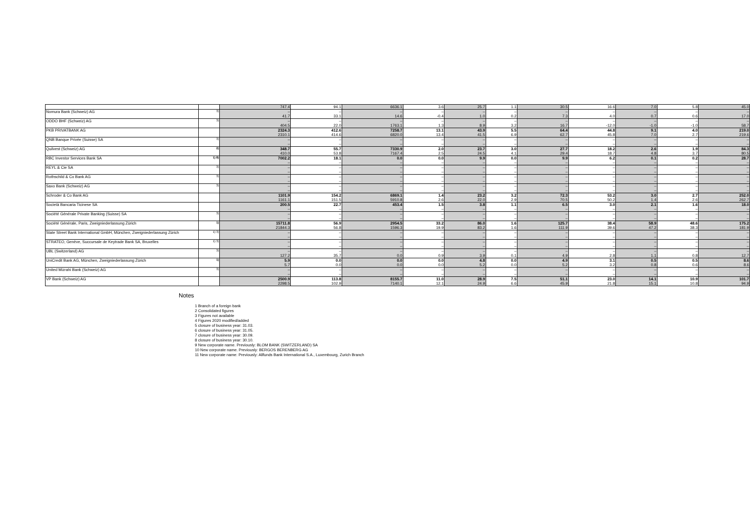| | | 747.4 | 94.1 | 6636.1 | 3.6 | 25.7 | 1.1 | 30.5 | 16.6 | 7.0 | 5.8 | 45.0 |
| Nomura Bank (Schweiz) AG | 3) | – | – | – | – | – | – | – | – | – | – | – |
| | | 41.7 | 33.1 | 14.6 | -0.4 | 1.0 | 0.2 | 7.3 | 4.0 | 0.7 | 0.6 | 17.0 |
| ODDO BHF (Schweiz) AG | 3) | – | – | – | – | – | – | – | – | – | – | – |
| | | 404.5 | 22.0 | 1763.1 | 1.3 | 8.9 | 3.2 | 16.7 | -12.0 | -1.0 | -1.0 | 58.7 |
| PKB PRIVATBANK AG | | 2324.3 | 412.6 | 7258.7 | 13.1 | 43.9 | 5.5 | 64.4 | 44.8 | 9.1 | 4.0 | 219.0 |
| | | 2310.1 | 414.6 | 6820.0 | 13.4 | 41.5 | 6.9 | 62.7 | 45.8 | 7.0 | 2.7 | 219.6 |
| QNB Banque Privée (Suisse) SA | 3) | – | – | – | – | – | – | – | – | – | – | – |
| | | – | – | – | – | – | – | – | – | – | – | – |
| Quilvest (Schweiz) AG | 2) | 348.7 | 55.7 | 7330.9 | 2.0 | 23.7 | 3.0 | 27.7 | 18.2 | 2.6 | 1.9 | 84.3 |
| | | 410.0 | 53.8 | 7167.4 | 2.5 | 24.5 | 4.1 | 29.4 | 18.7 | 4.8 | 3.7 | 80.5 |
| RBC Investor Services Bank SA | 1) 8) | 7002.2 | 18.1 | 0.0 | 0.0 | 9.9 | 0.0 | 9.9 | 6.2 | 0.1 | 0.2 | 28.7 |
| | | – | – | – | – | – | – | – | – | – | – | – |
| REYL & Cie SA | 3) | – | – | – | – | – | – | – | – | – | – | – |
| | | – | – | – | – | – | – | – | – | – | – | – |
| Rothschild & Co Bank AG | 3) | – | – | – | – | – | – | – | – | – | – | – |
| | | – | – | – | – | – | – | – | – | – | – | – |
| Saxo Bank (Schweiz) AG | 3) | – | – | – | – | – | – | – | – | – | – | – |
| | | – | – | – | – | – | – | – | – | – | – | – |
| Schroder & Co Bank AG | | 1101.9 | 154.2 | 6869.1 | 1.4 | 23.2 | 3.2 | 72.3 | 53.2 | 3.0 | 2.7 | 252.0 |
| | | 1161.1 | 151.5 | 5910.8 | 2.6 | 22.0 | 2.9 | 70.5 | 50.2 | 1.4 | 2.6 | 262.7 |
| Società Bancaria Ticinese SA | | 200.5 | 22.7 | 453.4 | 1.5 | 3.8 | 1.1 | 6.5 | 3.0 | 2.1 | 1.6 | 18.0 |
| | | – | – | – | – | – | – | – | – | – | – | – |
| Société Générale Private Banking (Suisse) SA | 3) | – | – | – | – | – | – | – | – | – | – | – |
| | | – | – | – | – | – | – | – | – | – | – | – |
| Société Générale, Paris, Zweigniederlassung Zürich | 1) | 15711.8 | 56.9 | 2954.5 | 33.2 | 86.0 | 1.6 | 125.7 | 38.4 | 58.9 | 48.6 | 175.2 |
| | | 21844.3 | 56.8 | 1596.3 | 19.9 | 83.2 | 1.6 | 111.9 | 39.6 | 47.2 | 38.3 | 181.9 |
| State Street Bank International GmbH, München, Zweigniederlassung Zürich | 1) 3) | – | – | – | – | – | – | – | – | – | – | – |
| | | – | – | – | – | – | – | – | – | – | – | – |
| STRATEO, Genève, Succursale de Keytrade Bank SA, Bruxelles | 1) 3) | – | – | – | – | – | – | – | – | – | – | – |
| | | – | – | – | – | – | – | – | – | – | – | – |
| UBL (Switzerland) AG | 3) | – | – | – | – | – | – | – | – | – | – | – |
| | | 127.2 | 35.7 | 0.0 | 0.9 | 3.9 | 0.1 | 4.9 | 2.8 | 1.1 | 0.8 | 12.7 |
| UniCredit Bank AG, München, Zweigniederlassung Zürich | 1) | 5.9 | 0.0 | 0.0 | 0.0 | 4.8 | 0.0 | 4.9 | 3.1 | 0.5 | 0.5 | 8.6 |
| | | 5.7 | 0.0 | 0.0 | 0.0 | 5.2 | 0.0 | 5.2 | 3.2 | 0.8 | 0.6 | 8.6 |
| United Mizrahi Bank (Schweiz) AG | 3) | – | – | – | – | – | – | – | – | – | – | – |
| | | – | – | – | – | – | – | – | – | – | – | – |
| VP Bank (Schweiz) AG | | 2500.9 | 113.8 | 8155.7 | 11.0 | 28.9 | 7.5 | 51.1 | 23.0 | 14.1 | 10.9 | 101.7 |
| | | 2298.5 | 102.9 | 7140.1 | 12.1 | 24.9 | 6.6 | 45.9 | 21.8 | 15.1 | 10.8 | 94.9 |
Notes
1 Branch of a foreign bank
2 Consolidated figures
3 Figures not available
4 Figures 2020 modified/added
5 closure of business year: 31.03.
6 closure of business year: 31.05.
7 closure of business year: 30.09.
8 closure of business year: 30.10.
9 New corporate name. Previously: BLOM BANK (SWITZERLAND) SA
10 New corporate name. Previously: BERGOS BERENBERG AG
11 New corporate name: Previously: Allfunds Bank International S.A., Luxembourg, Zurich Branch